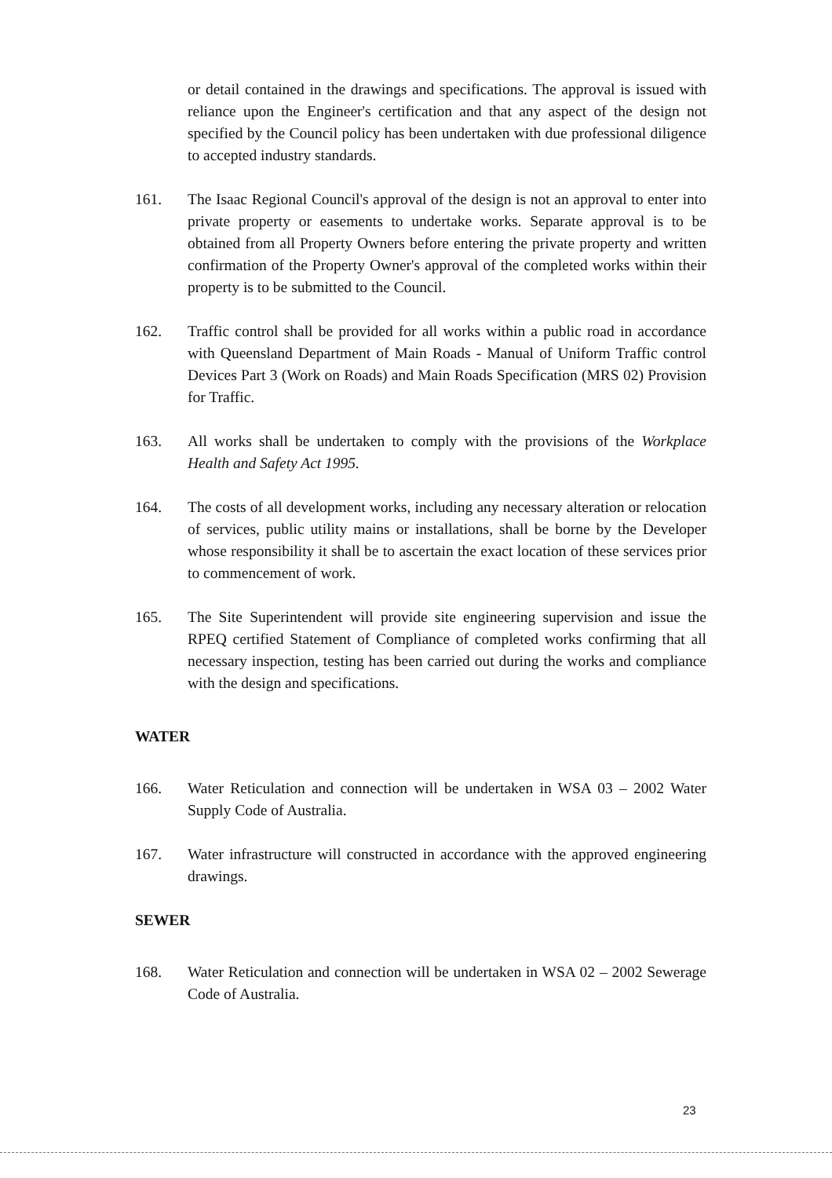or detail contained in the drawings and specifications. The approval is issued with reliance upon the Engineer's certification and that any aspect of the design not specified by the Council policy has been undertaken with due professional diligence to accepted industry standards.
161. The Isaac Regional Council's approval of the design is not an approval to enter into private property or easements to undertake works. Separate approval is to be obtained from all Property Owners before entering the private property and written confirmation of the Property Owner's approval of the completed works within their property is to be submitted to the Council.
162. Traffic control shall be provided for all works within a public road in accordance with Queensland Department of Main Roads - Manual of Uniform Traffic control Devices Part 3 (Work on Roads) and Main Roads Specification (MRS 02) Provision for Traffic.
163. All works shall be undertaken to comply with the provisions of the Workplace Health and Safety Act 1995.
164. The costs of all development works, including any necessary alteration or relocation of services, public utility mains or installations, shall be borne by the Developer whose responsibility it shall be to ascertain the exact location of these services prior to commencement of work.
165. The Site Superintendent will provide site engineering supervision and issue the RPEQ certified Statement of Compliance of completed works confirming that all necessary inspection, testing has been carried out during the works and compliance with the design and specifications.
WATER
166. Water Reticulation and connection will be undertaken in WSA 03 – 2002 Water Supply Code of Australia.
167. Water infrastructure will constructed in accordance with the approved engineering drawings.
SEWER
168. Water Reticulation and connection will be undertaken in WSA 02 – 2002 Sewerage Code of Australia.
23